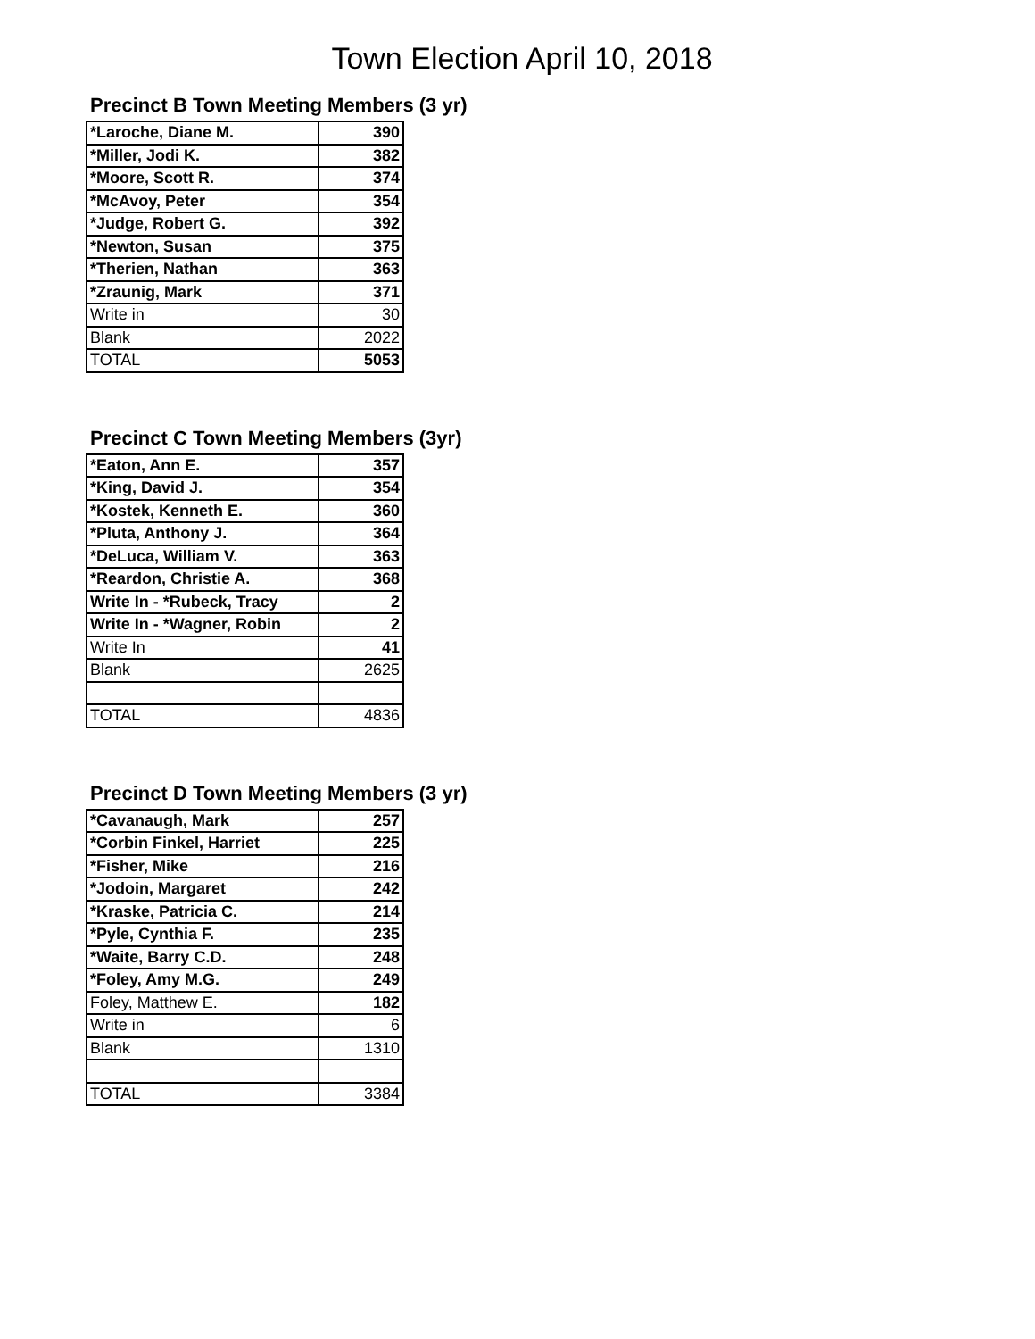Town Election April 10, 2018
Precinct B Town Meeting Members (3 yr)
| *Laroche, Diane M. | 390 |
| *Miller, Jodi K. | 382 |
| *Moore, Scott R. | 374 |
| *McAvoy, Peter | 354 |
| *Judge, Robert G. | 392 |
| *Newton, Susan | 375 |
| *Therien, Nathan | 363 |
| *Zraunig, Mark | 371 |
| Write in | 30 |
| Blank | 2022 |
| TOTAL | 5053 |
Precinct C Town Meeting Members (3yr)
| *Eaton, Ann E. | 357 |
| *King, David J. | 354 |
| *Kostek, Kenneth E. | 360 |
| *Pluta, Anthony J. | 364 |
| *DeLuca, William V. | 363 |
| *Reardon, Christie A. | 368 |
| Write In - *Rubeck, Tracy | 2 |
| Write In - *Wagner, Robin | 2 |
| Write In | 41 |
| Blank | 2625 |
| TOTAL | 4836 |
Precinct D Town Meeting Members (3 yr)
| *Cavanaugh, Mark | 257 |
| *Corbin Finkel, Harriet | 225 |
| *Fisher, Mike | 216 |
| *Jodoin, Margaret | 242 |
| *Kraske, Patricia C. | 214 |
| *Pyle, Cynthia F. | 235 |
| *Waite, Barry C.D. | 248 |
| *Foley, Amy M.G. | 249 |
| Foley, Matthew E. | 182 |
| Write in | 6 |
| Blank | 1310 |
| TOTAL | 3384 |